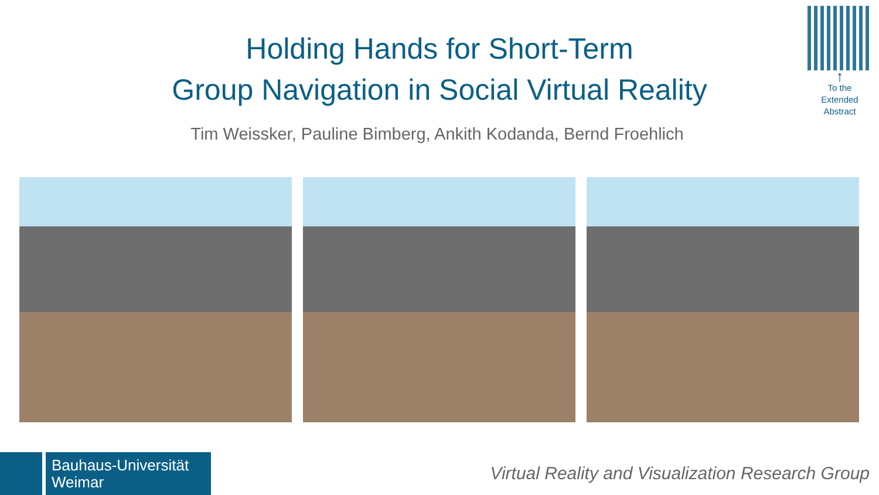Holding Hands for Short-Term
Group Navigation in Social Virtual Reality
↑
To the
Extended
Abstract
Tim Weissker, Pauline Bimberg, Ankith Kodanda, Bernd Froehlich
Bauhaus-Universität
Weimar
Virtual Reality and Visualization Research Group